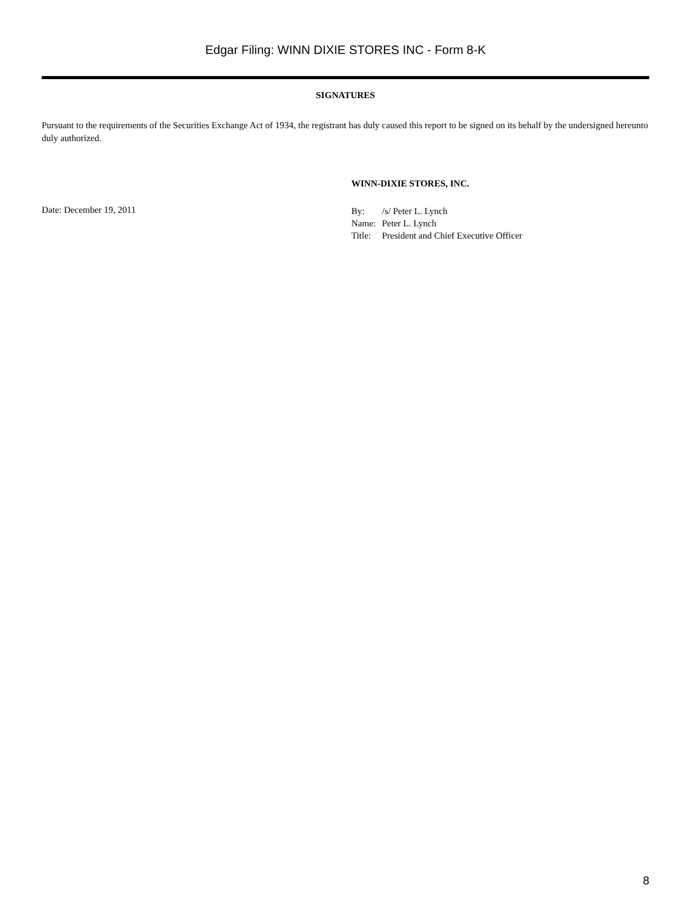Edgar Filing: WINN DIXIE STORES INC - Form 8-K
SIGNATURES
Pursuant to the requirements of the Securities Exchange Act of 1934, the registrant has duly caused this report to be signed on its behalf by the undersigned hereunto duly authorized.
WINN-DIXIE STORES, INC.
Date: December 19, 2011
| By: | /s/ Peter L. Lynch |
| Name: | Peter L. Lynch |
| Title: | President and Chief Executive Officer |
8